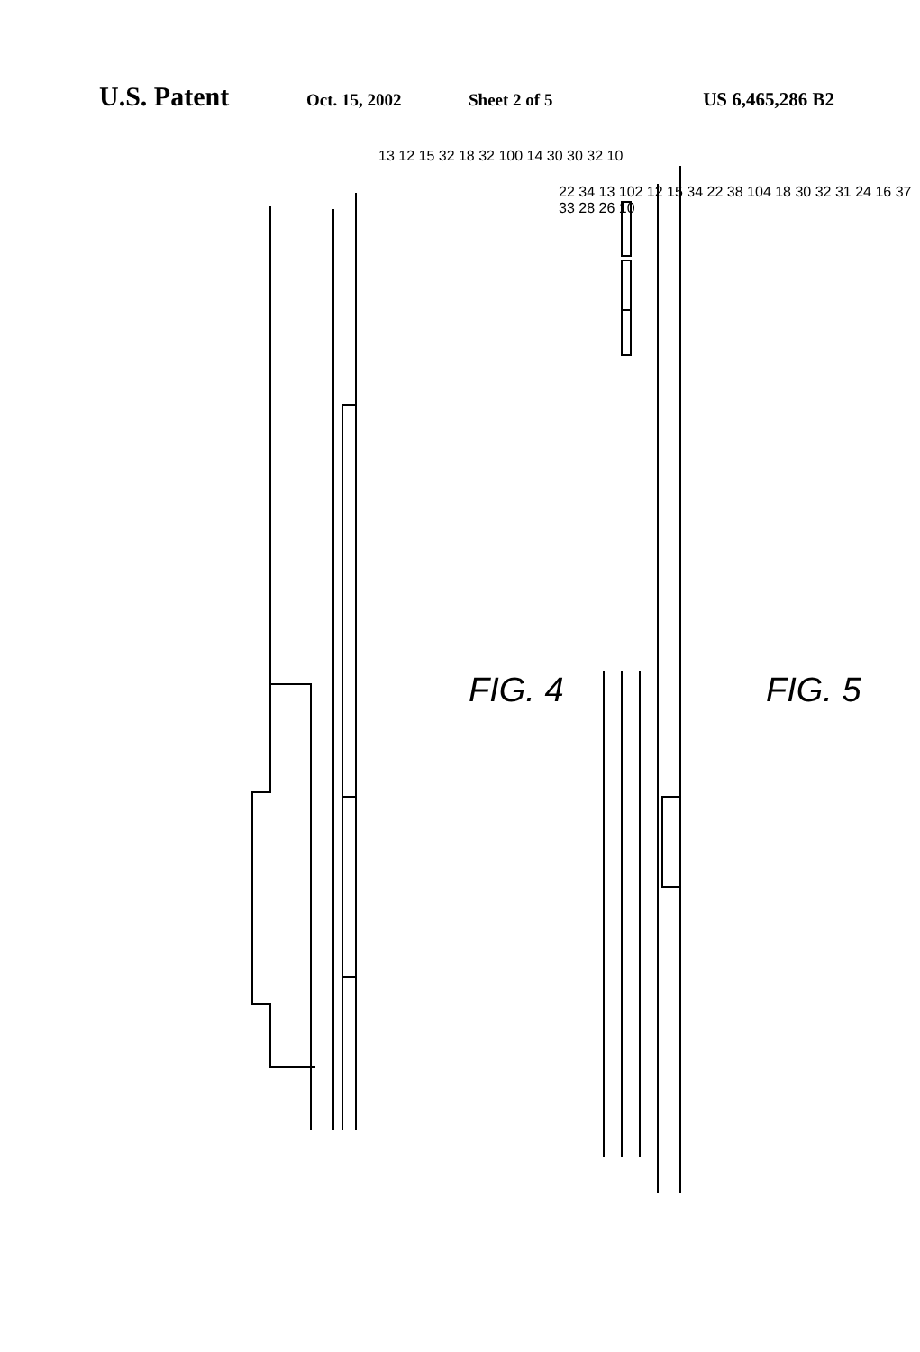U.S. Patent Oct. 15, 2002 Sheet 2 of 5 US 6,465,286 B2
FIG. 4 FIG. 5
13 12 15 32 18 32 100 14 30 30 32 10
22 34 13 102 12 15 34 22 38 104 18 30 32 31 24 16 37 33 28 26 10